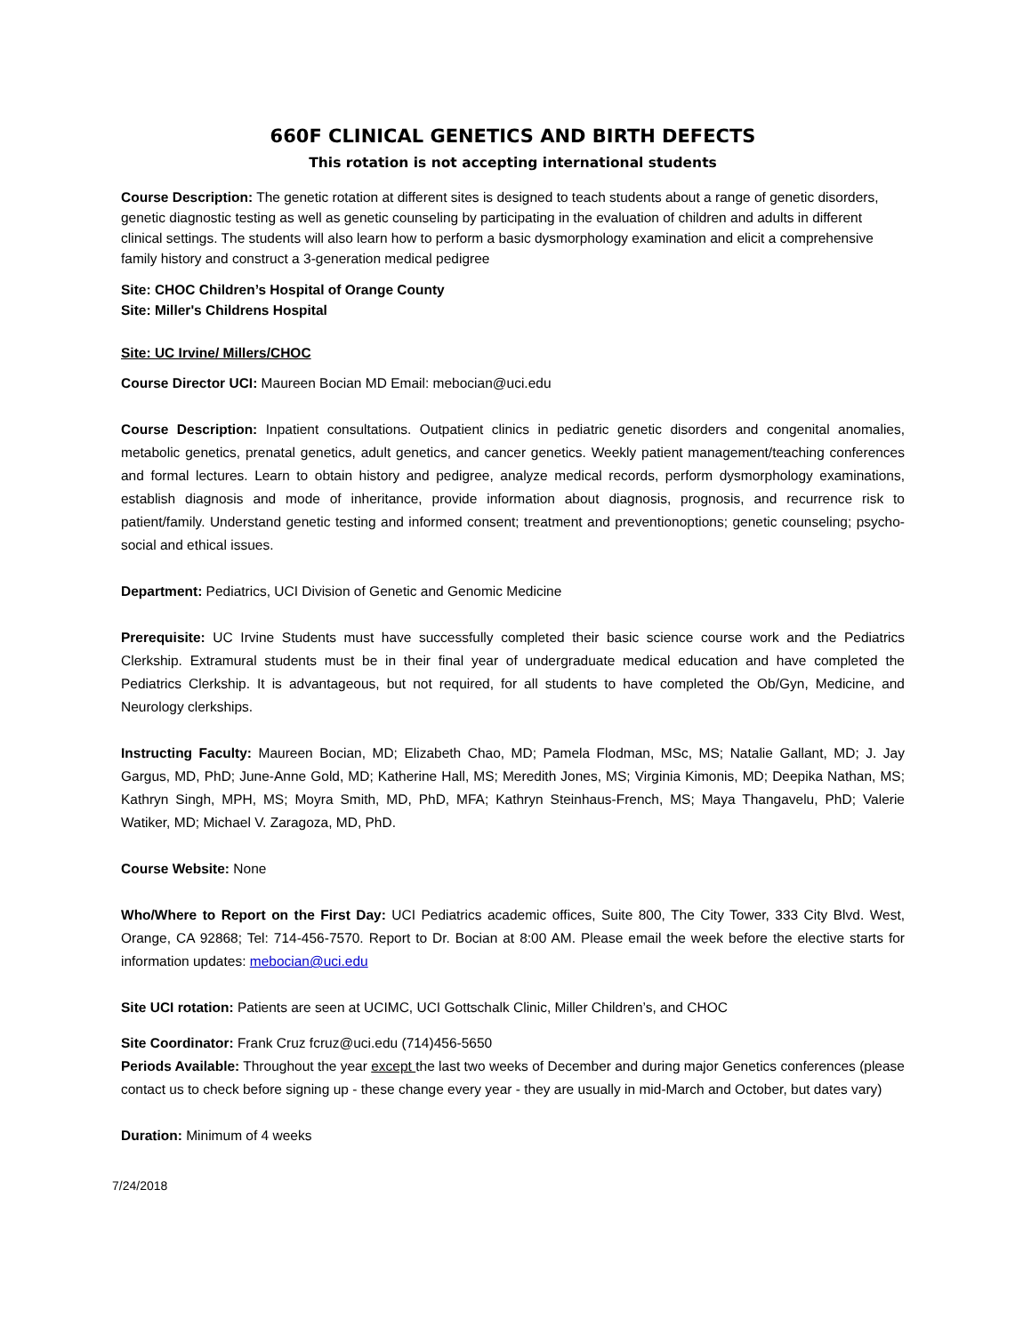660F CLINICAL GENETICS AND BIRTH DEFECTS
This rotation is not accepting international students
Course Description: The genetic rotation at different sites is designed to teach students about a range of genetic disorders, genetic diagnostic testing as well as genetic counseling by participating in the evaluation of children and adults in different clinical settings. The students will also learn how to perform a basic dysmorphology examination and elicit a comprehensive family history and construct a 3-generation medical pedigree
Site: CHOC Children’s Hospital of Orange County
Site: Miller's Childrens Hospital
Site: UC Irvine/ Millers/CHOC
Course Director UCI: Maureen Bocian MD Email: mebocian@uci.edu
Course Description: Inpatient consultations. Outpatient clinics in pediatric genetic disorders and congenital anomalies, metabolic genetics, prenatal genetics, adult genetics, and cancer genetics. Weekly patient management/teaching conferences and formal lectures. Learn to obtain history and pedigree, analyze medical records, perform dysmorphology examinations, establish diagnosis and mode of inheritance, provide information about diagnosis, prognosis, and recurrence risk to patient/family. Understand genetic testing and informed consent; treatment and preventionoptions; genetic counseling; psycho-social and ethical issues.
Department: Pediatrics, UCI Division of Genetic and Genomic Medicine
Prerequisite: UC Irvine Students must have successfully completed their basic science course work and the Pediatrics Clerkship. Extramural students must be in their final year of undergraduate medical education and have completed the Pediatrics Clerkship. It is advantageous, but not required, for all students to have completed the Ob/Gyn, Medicine, and Neurology clerkships.
Instructing Faculty: Maureen Bocian, MD; Elizabeth Chao, MD; Pamela Flodman, MSc, MS; Natalie Gallant, MD; J. Jay Gargus, MD, PhD; June-Anne Gold, MD; Katherine Hall, MS; Meredith Jones, MS; Virginia Kimonis, MD; Deepika Nathan, MS; Kathryn Singh, MPH, MS; Moyra Smith, MD, PhD, MFA; Kathryn Steinhaus-French, MS; Maya Thangavelu, PhD; Valerie Watiker, MD; Michael V. Zaragoza, MD, PhD.
Course Website: None
Who/Where to Report on the First Day: UCI Pediatrics academic offices, Suite 800, The City Tower, 333 City Blvd. West, Orange, CA 92868; Tel: 714-456-7570. Report to Dr. Bocian at 8:00 AM. Please email the week before the elective starts for information updates: mebocian@uci.edu
Site UCI rotation: Patients are seen at UCIMC, UCI Gottschalk Clinic, Miller Children’s, and CHOC
Site Coordinator: Frank Cruz fcruz@uci.edu (714)456-5650
Periods Available: Throughout the year except the last two weeks of December and during major Genetics conferences (please contact us to check before signing up - these change every year - they are usually in mid-March and October, but dates vary)
Duration: Minimum of 4 weeks
7/24/2018